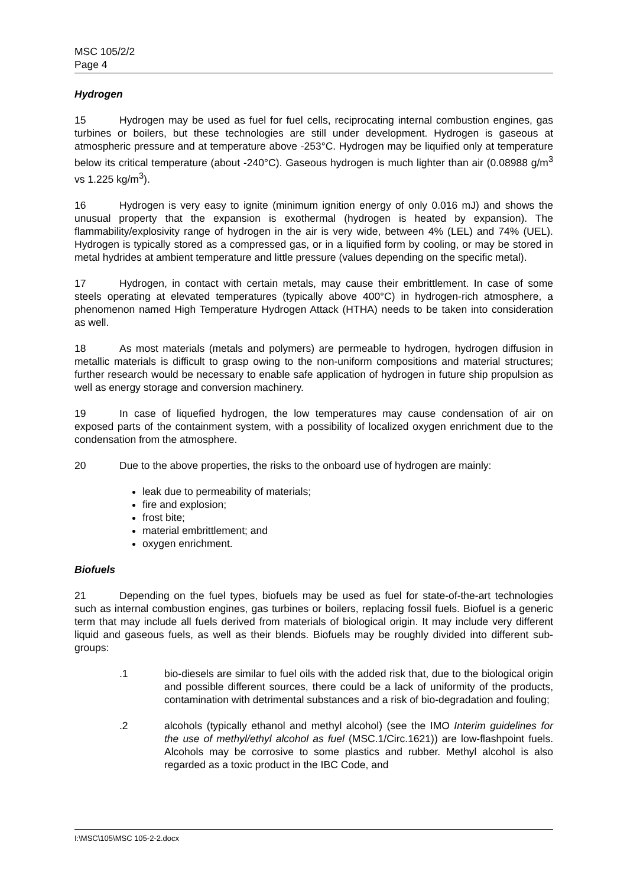MSC 105/2/2
Page 4
Hydrogen
15 Hydrogen may be used as fuel for fuel cells, reciprocating internal combustion engines, gas turbines or boilers, but these technologies are still under development. Hydrogen is gaseous at atmospheric pressure and at temperature above -253°C. Hydrogen may be liquified only at temperature below its critical temperature (about -240°C). Gaseous hydrogen is much lighter than air (0.08988 g/m<sup>3</sup> vs 1.225 kg/m<sup>3</sup>).
16 Hydrogen is very easy to ignite (minimum ignition energy of only 0.016 mJ) and shows the unusual property that the expansion is exothermal (hydrogen is heated by expansion). The flammability/explosivity range of hydrogen in the air is very wide, between 4% (LEL) and 74% (UEL). Hydrogen is typically stored as a compressed gas, or in a liquified form by cooling, or may be stored in metal hydrides at ambient temperature and little pressure (values depending on the specific metal).
17 Hydrogen, in contact with certain metals, may cause their embrittlement. In case of some steels operating at elevated temperatures (typically above 400°C) in hydrogen-rich atmosphere, a phenomenon named High Temperature Hydrogen Attack (HTHA) needs to be taken into consideration as well.
18 As most materials (metals and polymers) are permeable to hydrogen, hydrogen diffusion in metallic materials is difficult to grasp owing to the non-uniform compositions and material structures; further research would be necessary to enable safe application of hydrogen in future ship propulsion as well as energy storage and conversion machinery.
19 In case of liquefied hydrogen, the low temperatures may cause condensation of air on exposed parts of the containment system, with a possibility of localized oxygen enrichment due to the condensation from the atmosphere.
20 Due to the above properties, the risks to the onboard use of hydrogen are mainly:
leak due to permeability of materials;
fire and explosion;
frost bite;
material embrittlement; and
oxygen enrichment.
Biofuels
21 Depending on the fuel types, biofuels may be used as fuel for state-of-the-art technologies such as internal combustion engines, gas turbines or boilers, replacing fossil fuels. Biofuel is a generic term that may include all fuels derived from materials of biological origin. It may include very different liquid and gaseous fuels, as well as their blends. Biofuels may be roughly divided into different sub-groups:
.1 bio-diesels are similar to fuel oils with the added risk that, due to the biological origin and possible different sources, there could be a lack of uniformity of the products, contamination with detrimental substances and a risk of bio-degradation and fouling;
.2 alcohols (typically ethanol and methyl alcohol) (see the IMO Interim guidelines for the use of methyl/ethyl alcohol as fuel (MSC.1/Circ.1621)) are low-flashpoint fuels. Alcohols may be corrosive to some plastics and rubber. Methyl alcohol is also regarded as a toxic product in the IBC Code, and
I:\MSC\105\MSC 105-2-2.docx